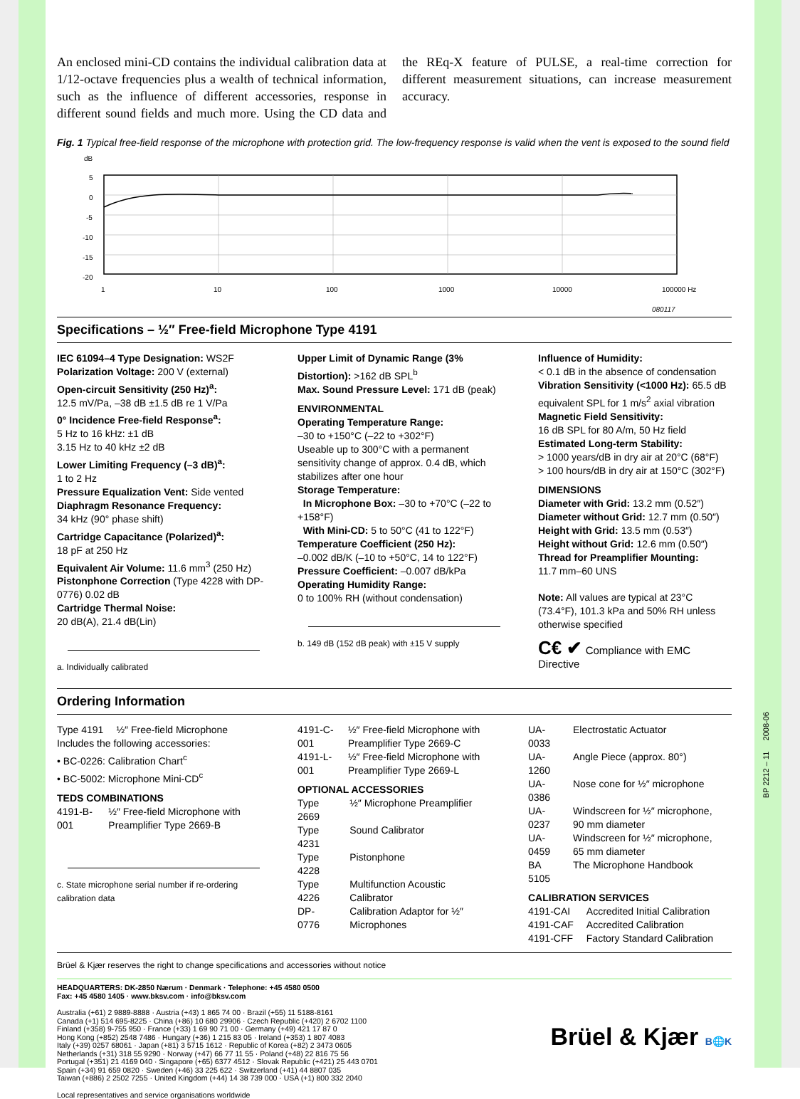An enclosed mini-CD contains the individual calibration data at 1/12-octave frequencies plus a wealth of technical information, such as the influence of different accessories, response in different sound fields and much more. Using the CD data and the REq-X feature of PULSE, a real-time correction for different measurement situations, can increase measurement accuracy.
Fig. 1 Typical free-field response of the microphone with protection grid. The low-frequency response is valid when the vent is exposed to the sound field
dB
5
0
-5
-10
-15
-20
1
10
100
1000
10000
100000 Hz
080117
Specifications – ½″ Free-field Microphone Type 4191
IEC 61094–4 Type Designation: WS2F
Polarization Voltage: 200 V (external)
Open-circuit Sensitivity (250 Hz)<sup>a</sup>:
12.5 mV/Pa, –38 dB ±1.5 dB re 1 V/Pa
0° Incidence Free-field Response<sup>a</sup>:
5 Hz to 16 kHz: ±1 dB
3.15 Hz to 40 kHz ±2 dB
Lower Limiting Frequency (–3 dB)<sup>a</sup>:
1 to 2 Hz
Pressure Equalization Vent: Side vented
Diaphragm Resonance Frequency:
34 kHz (90° phase shift)
Cartridge Capacitance (Polarized)<sup>a</sup>:
18 pF at 250 Hz
Equivalent Air Volume: 11.6 mm<sup>3</sup> (250 Hz)
Pistonphone Correction (Type 4228 with DP-0776) 0.02 dB
Cartridge Thermal Noise:
20 dB(A), 21.4 dB(Lin)
a. Individually calibrated
Upper Limit of Dynamic Range (3% Distortion): >162 dB SPL<sup>b</sup>
Max. Sound Pressure Level: 171 dB (peak)
ENVIRONMENTAL
Operating Temperature Range:
–30 to +150°C (–22 to +302°F)
Useable up to 300°C with a permanent sensitivity change of approx. 0.4 dB, which stabilizes after one hour
Storage Temperature:
In Microphone Box: –30 to +70°C (–22 to +158°F)
With Mini-CD: 5 to 50°C (41 to 122°F)
Temperature Coefficient (250 Hz):
–0.002 dB/K (–10 to +50°C, 14 to 122°F)
Pressure Coefficient: –0.007 dB/kPa
Operating Humidity Range:
0 to 100% RH (without condensation)
b. 149 dB (152 dB peak) with ±15 V supply
Influence of Humidity:
< 0.1 dB in the absence of condensation
Vibration Sensitivity (<1000 Hz): 65.5 dB equivalent SPL for 1 m/s<sup>2</sup> axial vibration
Magnetic Field Sensitivity:
16 dB SPL for 80 A/m, 50 Hz field
Estimated Long-term Stability:
> 1000 years/dB in dry air at 20°C (68°F)
> 100 hours/dB in dry air at 150°C (302°F)
DIMENSIONS
Diameter with Grid: 13.2 mm (0.52″)
Diameter without Grid: 12.7 mm (0.50″)
Height with Grid: 13.5 mm (0.53″)
Height without Grid: 12.6 mm (0.50″)
Thread for Preamplifier Mounting:
11.7 mm–60 UNS
Note: All values are typical at 23°C (73.4°F), 101.3 kPa and 50% RH unless otherwise specified
C€ ✔ Compliance with EMC Directive
Ordering Information
| Type 4191 | ½″ Free-field Microphone |
Includes the following accessories:
• BC-0226: Calibration Chart<sup>c</sup>
• BC-5002: Microphone Mini-CD<sup>c</sup>
TEDS COMBINATIONS
| 4191-B-001 | ½″ Free-field Microphone with Preamplifier Type 2669-B |
c. State microphone serial number if re-ordering calibration data
| 4191-C-001 | ½″ Free-field Microphone with Preamplifier Type 2669-C |
| 4191-L-001 | ½″ Free-field Microphone with Preamplifier Type 2669-L |
OPTIONAL ACCESSORIES
| Type 2669 | ½″ Microphone Preamplifier |
| Type 4231 | Sound Calibrator |
| Type 4228 | Pistonphone |
| Type 4226 | Multifunction Acoustic Calibrator |
| DP-0776 | Calibration Adaptor for ½″ Microphones |
| UA-0033 | Electrostatic Actuator |
| UA-1260 | Angle Piece (approx. 80°) |
| UA-0386 | Nose cone for ½″ microphone |
| UA-0237 | Windscreen for ½″ microphone, 90 mm diameter |
| UA-0459 | Windscreen for ½″ microphone, 65 mm diameter |
| BA 5105 | The Microphone Handbook |
CALIBRATION SERVICES
| 4191-CAI | Accredited Initial Calibration |
| 4191-CAF | Accredited Calibration |
| 4191-CFF | Factory Standard Calibration |
Brüel & Kjær reserves the right to change specifications and accessories without notice
HEADQUARTERS: DK-2850 Nærum · Denmark · Telephone: +45 4580 0500
Fax: +45 4580 1405 · www.bksv.com · info@bksv.com
Australia (+61) 2 9889-8888 · Austria (+43) 1 865 74 00 · Brazil (+55) 11 5188-8161
Canada (+1) 514 695-8225 · China (+86) 10 680 29906 · Czech Republic (+420) 2 6702 1100
Finland (+358) 9-755 950 · France (+33) 1 69 90 71 00 · Germany (+49) 421 17 87 0
Hong Kong (+852) 2548 7486 · Hungary (+36) 1 215 83 05 · Ireland (+353) 1 807 4083
Italy (+39) 0257 68061 · Japan (+81) 3 5715 1612 · Republic of Korea (+82) 2 3473 0605
Netherlands (+31) 318 55 9290 · Norway (+47) 66 77 11 55 · Poland (+48) 22 816 75 56
Portugal (+351) 21 4169 040 · Singapore (+65) 6377 4512 · Slovak Republic (+421) 25 443 0701
Spain (+34) 91 659 0820 · Sweden (+46) 33 225 622 · Switzerland (+41) 44 8807 035
Taiwan (+886) 2 2502 7255 · United Kingdom (+44) 14 38 739 000 · USA (+1) 800 332 2040
Local representatives and service organisations worldwide
Brüel & Kjær B🌐K
BP 2212 – 11 2008-06